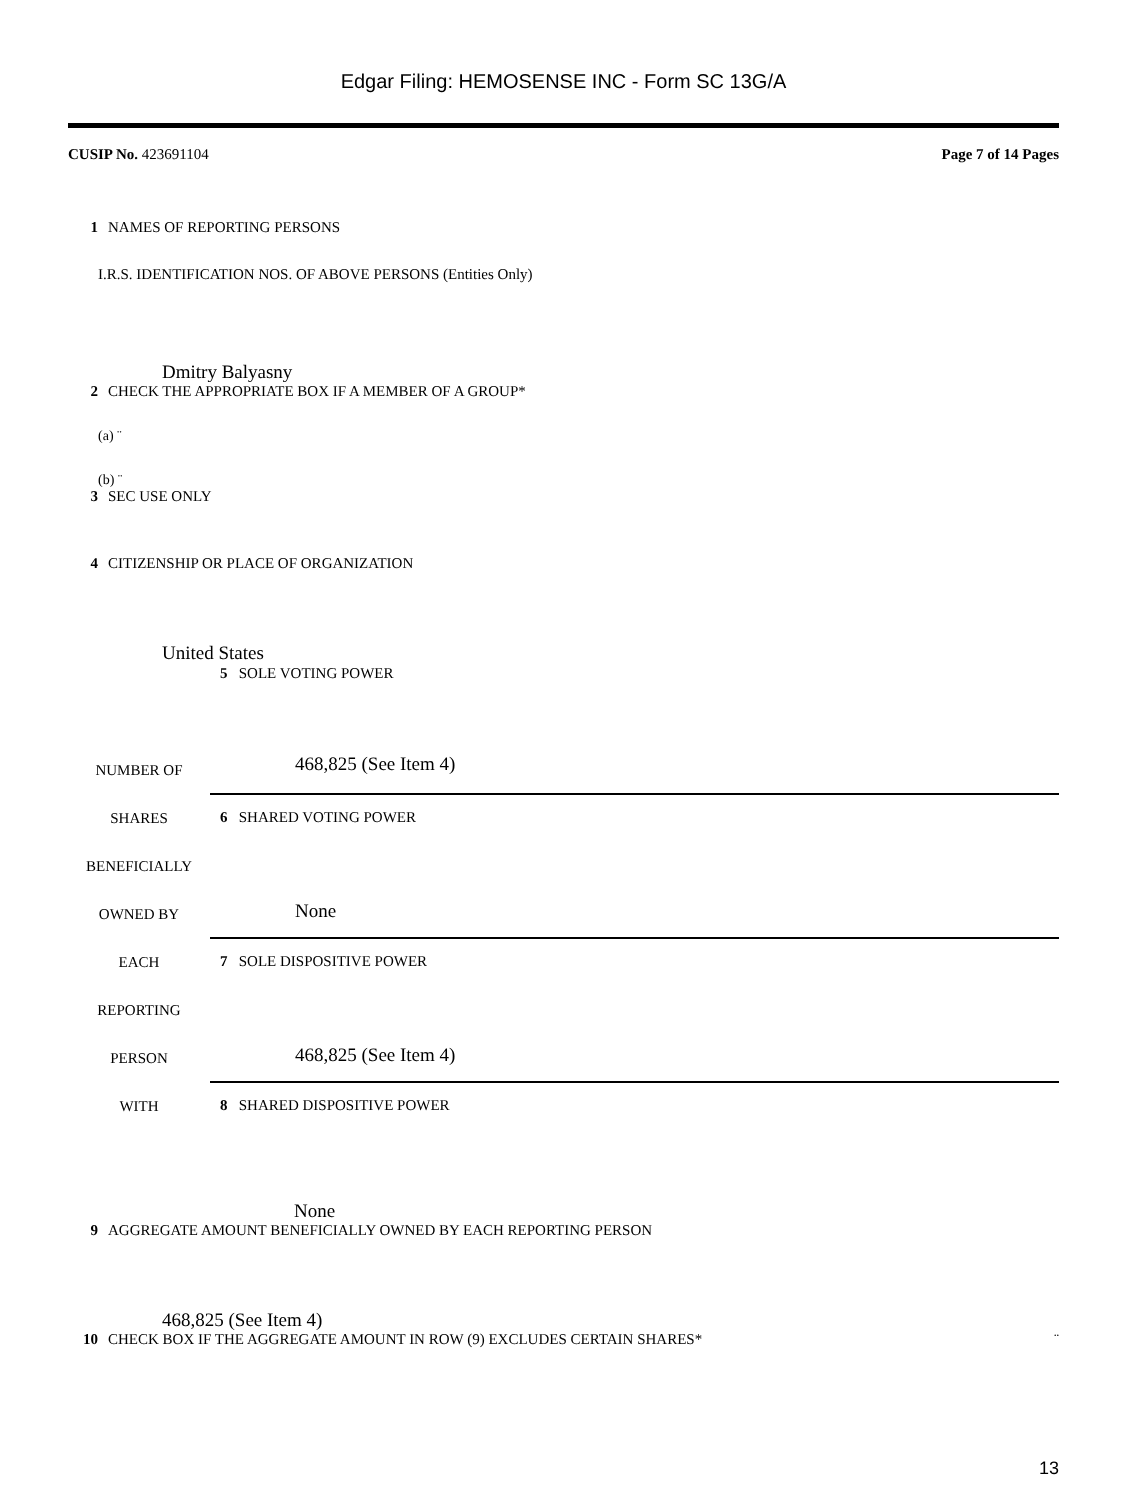Edgar Filing: HEMOSENSE INC - Form SC 13G/A
CUSIP No. 423691104 Page 7 of 14 Pages
1 NAMES OF REPORTING PERSONS
I.R.S. IDENTIFICATION NOS. OF ABOVE PERSONS (Entities Only)
Dmitry Balyasny
2 CHECK THE APPROPRIATE BOX IF A MEMBER OF A GROUP*
(a) ¨
(b) ¨
3 SEC USE ONLY
4 CITIZENSHIP OR PLACE OF ORGANIZATION
United States
| NUMBER OF | 5 SOLE VOTING POWER |
| | 468,825 (See Item 4) |
| SHARES | 6 SHARED VOTING POWER |
| BENEFICIALLY | |
| OWNED BY | None |
| EACH | 7 SOLE DISPOSITIVE POWER |
| REPORTING | |
| PERSON | 468,825 (See Item 4) |
| WITH | 8 SHARED DISPOSITIVE POWER |
None
9 AGGREGATE AMOUNT BENEFICIALLY OWNED BY EACH REPORTING PERSON
468,825 (See Item 4)
10 CHECK BOX IF THE AGGREGATE AMOUNT IN ROW (9) EXCLUDES CERTAIN SHARES* ¨
13